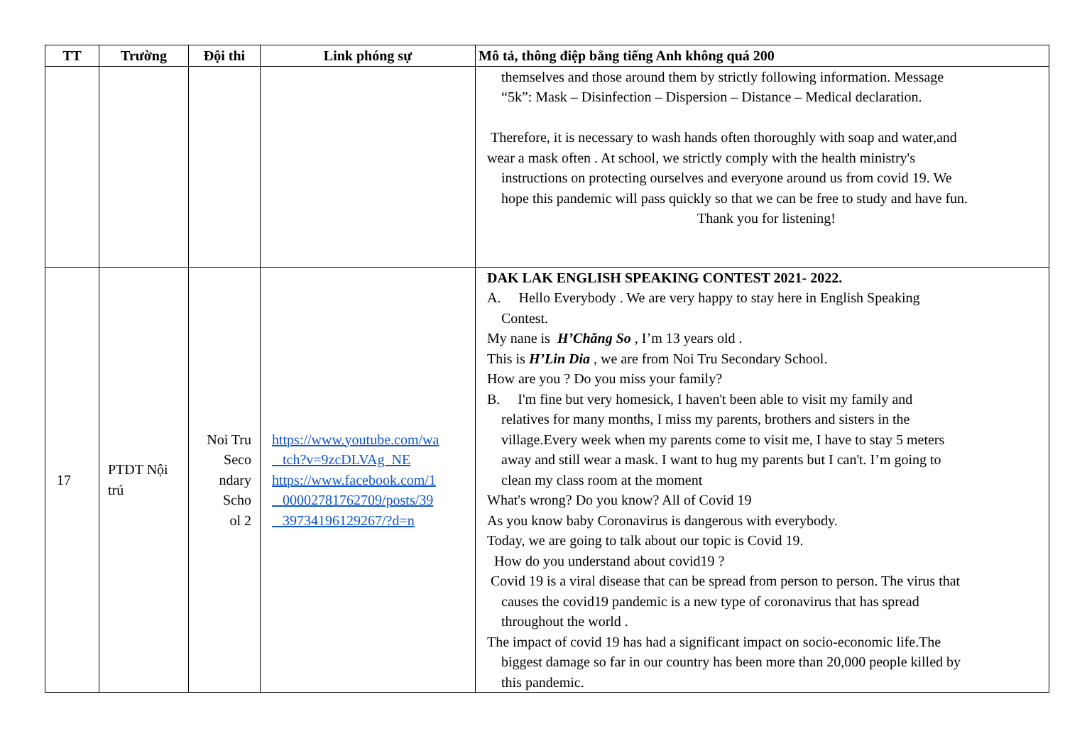| TT | Trường | Đội thi | Link phóng sự | Mô tả, thông điệp bằng tiếng Anh không quá 200 |
| --- | --- | --- | --- | --- |
| | | | | themselves and those around them by strictly following information. Message “5k”: Mask – Disinfection – Dispersion – Distance – Medical declaration. Therefore, it is necessary to wash hands often thoroughly with soap and water,and wear a mask often . At school, we strictly comply with the health ministry's instructions on protecting ourselves and everyone around us from covid 19. We hope this pandemic will pass quickly so that we can be free to study and have fun. Thank you for listening! |
| 17 | PTDT Nội trú | Noi Tru Seco ndary Scho ol 2 | https://www.youtube.com/wa tch?v=9zcDLVAg_NE https://www.facebook.com/1 00002781762709/posts/39 39734196129267/?d=n | DAK LAK ENGLISH SPEAKING CONTEST 2021- 2022. A. Hello Everybody . We are very happy to stay here in English Speaking Contest. My nane is H’Chăng So , I’m 13 years old . This is H’Lin Dia , we are from Noi Tru Secondary School. How are you ? Do you miss your family? B. I'm fine but very homesick, I haven't been able to visit my family and relatives for many months, I miss my parents, brothers and sisters in the village.Every week when my parents come to visit me, I have to stay 5 meters away and still wear a mask. I want to hug my parents but I can't. I’m going to clean my class room at the moment What's wrong? Do you know? All of Covid 19 As you know baby Coronavirus is dangerous with everybody. Today, we are going to talk about our topic is Covid 19. How do you understand about covid19 ? Covid 19 is a viral disease that can be spread from person to person. The virus that causes the covid19 pandemic is a new type of coronavirus that has spread throughout the world . The impact of covid 19 has had a significant impact on socio-economic life.The biggest damage so far in our country has been more than 20,000 people killed by this pandemic. |